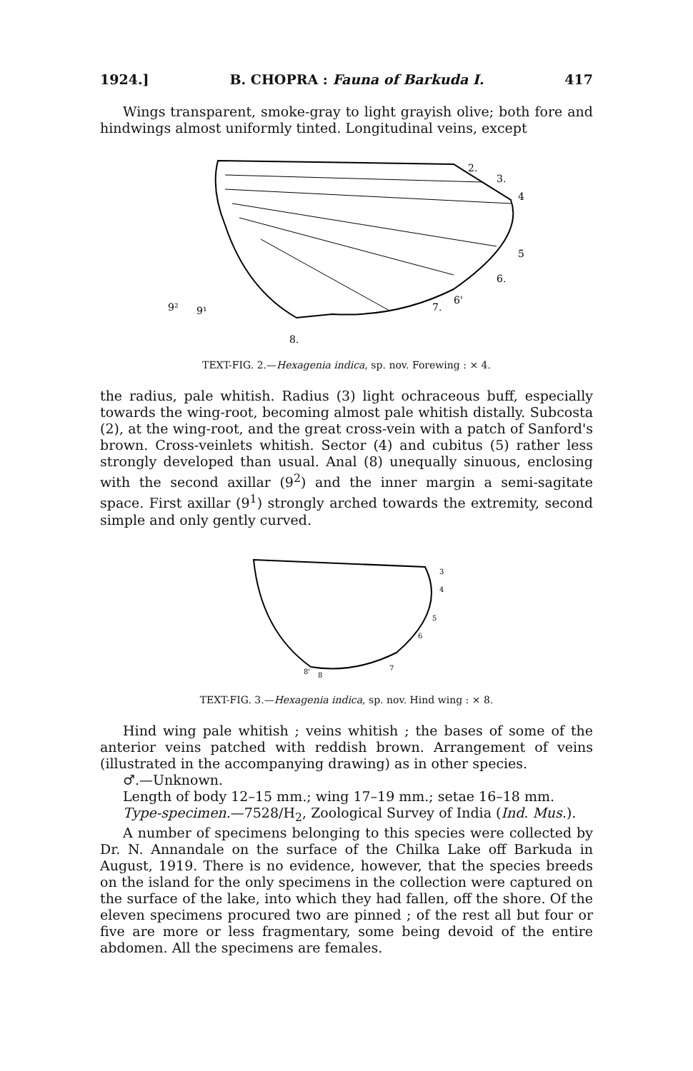1924.] B. CHOPRA : Fauna of Barkuda I. 417
Wings transparent, smoke-gray to light grayish olive; both fore and hindwings almost uniformly tinted. Longitudinal veins, except
2.
3.
4
5
6.
6'
7.
9²
9¹
8.
TEXT-FIG. 2.—Hexagenia indica, sp. nov. Forewing : × 4.
the radius, pale whitish. Radius (3) light ochraceous buff, especially towards the wing-root, becoming almost pale whitish distally. Subcosta (2), at the wing-root, and the great cross-vein with a patch of Sanford's brown. Cross-veinlets whitish. Sector (4) and cubitus (5) rather less strongly developed than usual. Anal (8) unequally sinuous, enclosing with the second axillar (9<sup>2</sup>) and the inner margin a semi-sagitate space. First axillar (9<sup>1</sup>) strongly arched towards the extremity, second simple and only gently curved.
3
4
5
6
7
8
8'
TEXT-FIG. 3.—Hexagenia indica, sp. nov. Hind wing : × 8.
Hind wing pale whitish ; veins whitish ; the bases of some of the anterior veins patched with reddish brown. Arrangement of veins (illustrated in the accompanying drawing) as in other species.
♂.—Unknown.
Length of body 12–15 mm.; wing 17–19 mm.; setae 16–18 mm.
Type-specimen.—7528/H<sub>2</sub>, Zoological Survey of India (Ind. Mus.).
A number of specimens belonging to this species were collected by Dr. N. Annandale on the surface of the Chilka Lake off Barkuda in August, 1919. There is no evidence, however, that the species breeds on the island for the only specimens in the collection were captured on the surface of the lake, into which they had fallen, off the shore. Of the eleven specimens procured two are pinned ; of the rest all but four or five are more or less fragmentary, some being devoid of the entire abdomen. All the specimens are females.